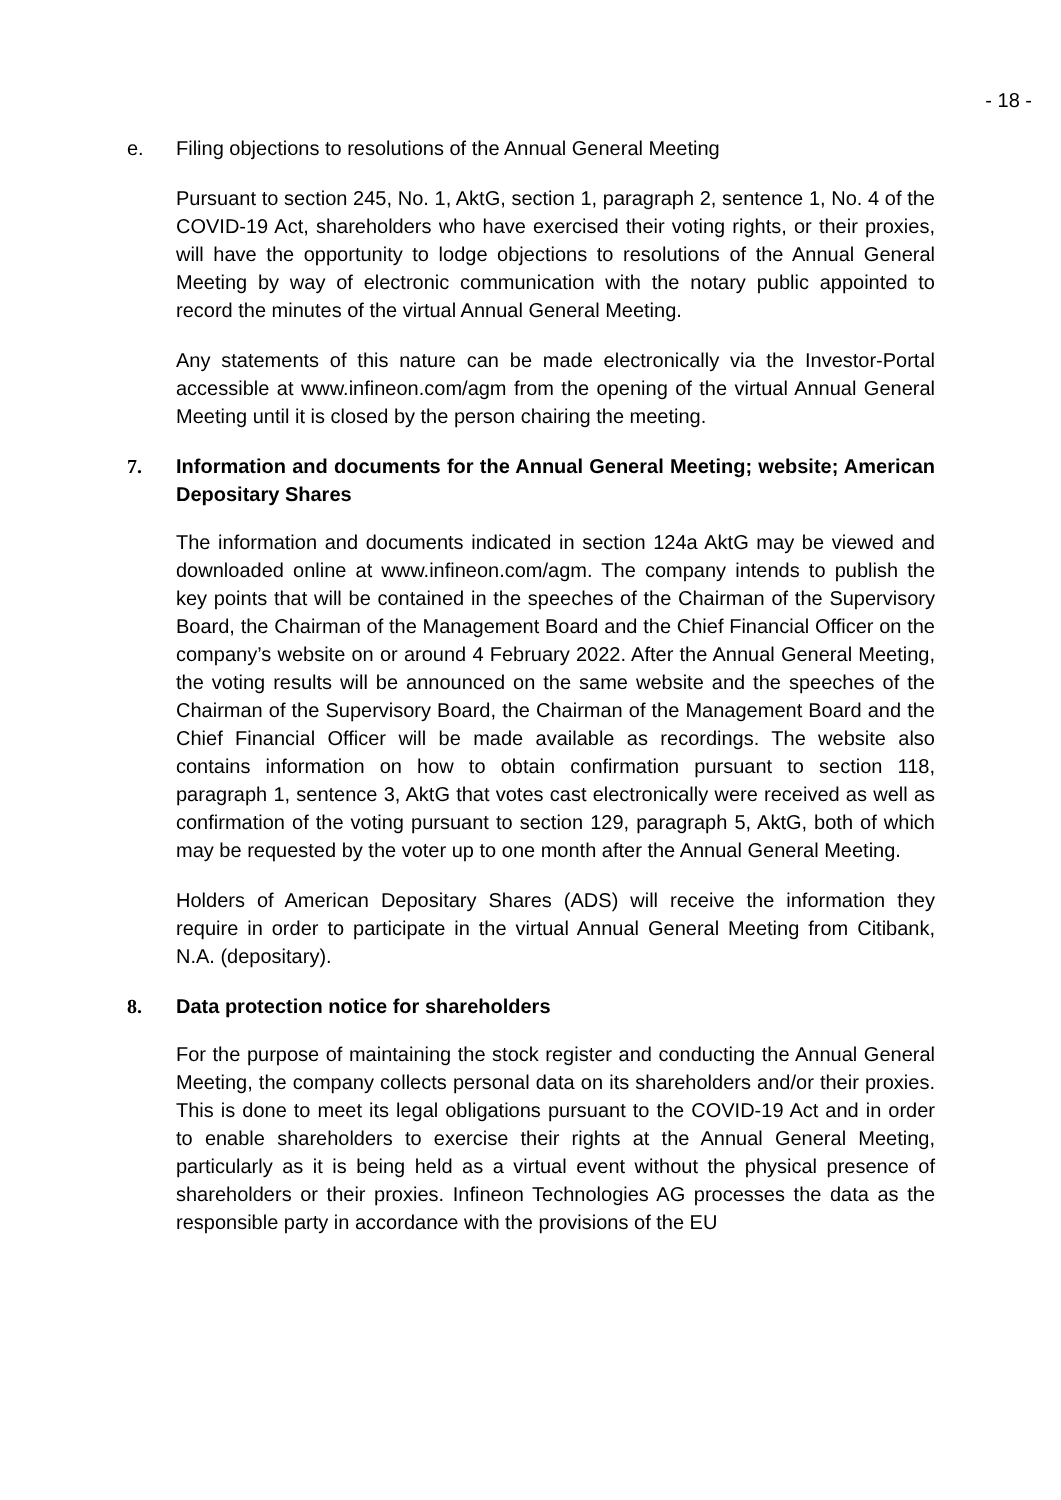- 18 -
e. Filing objections to resolutions of the Annual General Meeting
Pursuant to section 245, No. 1, AktG, section 1, paragraph 2, sentence 1, No. 4 of the COVID-19 Act, shareholders who have exercised their voting rights, or their proxies, will have the opportunity to lodge objections to reso­lutions of the Annual General Meeting by way of electronic communication with the notary public appointed to record the minutes of the virtual Annual General Meeting.
Any statements of this nature can be made electronically via the Investor-Portal accessible at www.infineon.com/agm from the opening of the virtual Annual General Meeting until it is closed by the person chairing the meeting.
7. Information and documents for the Annual General Meeting; website; American Depositary Shares
The information and documents indicated in section 124a AktG may be viewed and downloaded online at www.infineon.com/agm. The company intends to pub­lish the key points that will be contained in the speeches of the Chairman of the Supervisory Board, the Chairman of the Management Board and the Chief Finan­cial Officer on the company’s website on or around 4 February 2022. After the Annual General Meeting, the voting results will be announced on the same web­site and the speeches of the Chairman of the Supervisory Board, the Chairman of the Management Board and the Chief Financial Officer will be made available as recordings. The website also contains information on how to obtain confirma­tion pursuant to section 118, paragraph 1, sentence 3, AktG that votes cast elec­tronically were received as well as confirmation of the voting pursuant to sec­tion 129, paragraph 5, AktG, both of which may be requested by the voter up to one month after the Annual General Meeting.
Holders of American Depositary Shares (ADS) will receive the information they require in order to participate in the virtual Annual General Meeting from Citibank, N.A. (depositary).
8. Data protection notice for shareholders
For the purpose of maintaining the stock register and conducting the Annual Gen­eral Meeting, the company collects personal data on its shareholders and/or their proxies. This is done to meet its legal obligations pursuant to the COVID-19 Act and in order to enable shareholders to exercise their rights at the Annual General Meeting, particularly as it is being held as a virtual event without the physical presence of shareholders or their proxies. Infineon Technologies AG processes the data as the responsible party in accordance with the provisions of the EU